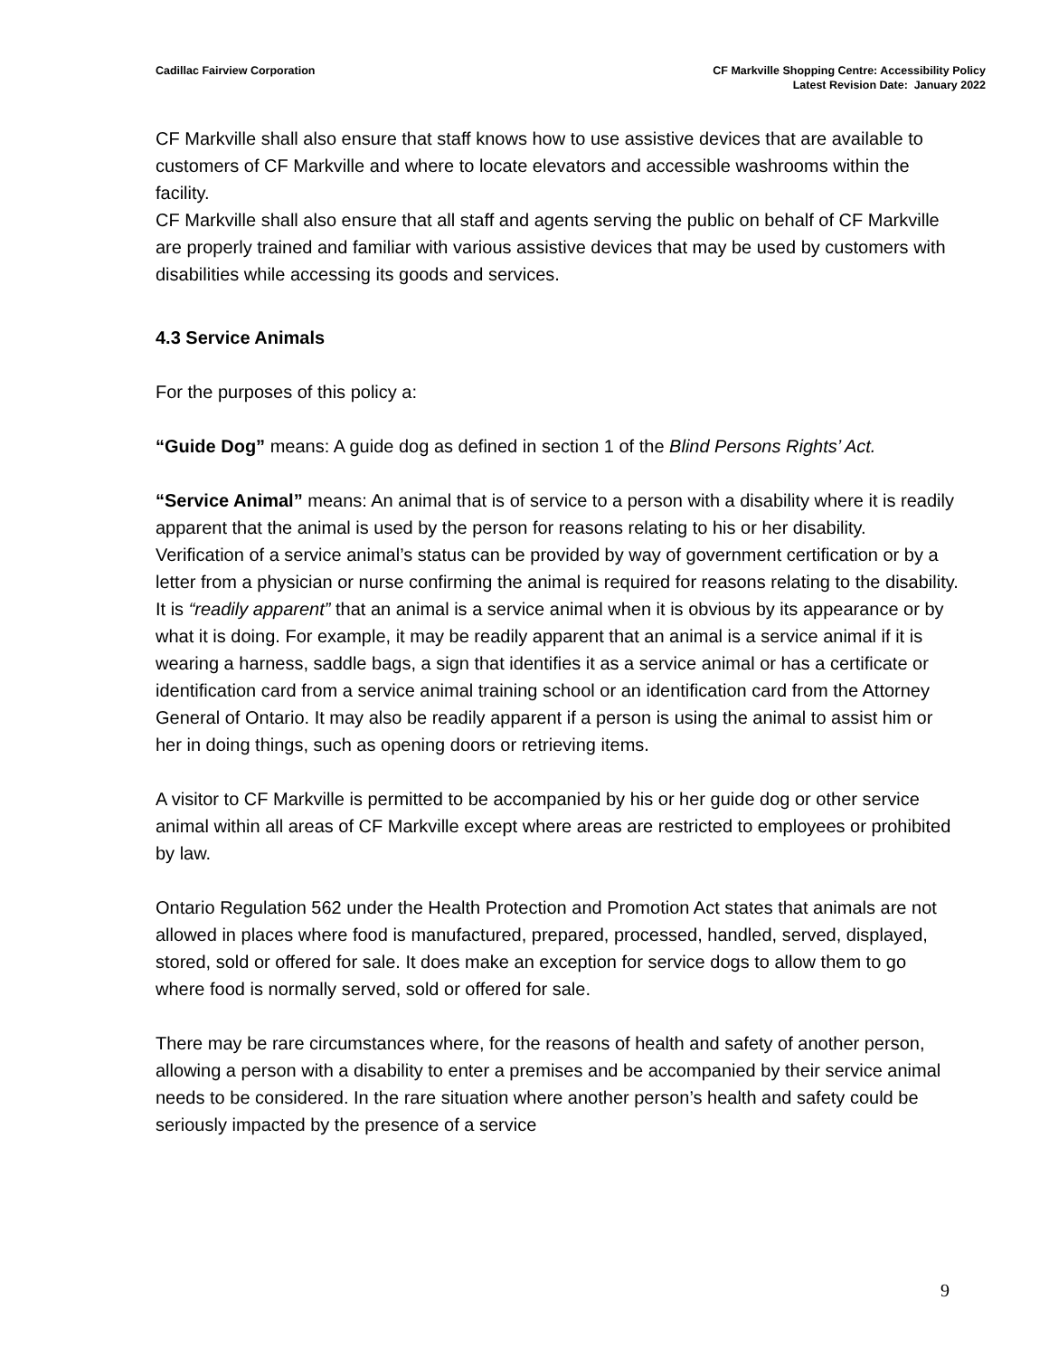Cadillac Fairview Corporation CF Markville Shopping Centre: Accessibility Policy
Latest Revision Date: January 2022
CF Markville shall also ensure that staff knows how to use assistive devices that are available to customers of CF Markville and where to locate elevators and accessible washrooms within the facility.
CF Markville shall also ensure that all staff and agents serving the public on behalf of CF Markville are properly trained and familiar with various assistive devices that may be used by customers with disabilities while accessing its goods and services.
4.3 Service Animals
For the purposes of this policy a:
“Guide Dog” means: A guide dog as defined in section 1 of the Blind Persons Rights’ Act.
“Service Animal” means: An animal that is of service to a person with a disability where it is readily apparent that the animal is used by the person for reasons relating to his or her disability. Verification of a service animal’s status can be provided by way of government certification or by a letter from a physician or nurse confirming the animal is required for reasons relating to the disability. It is “readily apparent” that an animal is a service animal when it is obvious by its appearance or by what it is doing. For example, it may be readily apparent that an animal is a service animal if it is wearing a harness, saddle bags, a sign that identifies it as a service animal or has a certificate or identification card from a service animal training school or an identification card from the Attorney General of Ontario. It may also be readily apparent if a person is using the animal to assist him or her in doing things, such as opening doors or retrieving items.
A visitor to CF Markville is permitted to be accompanied by his or her guide dog or other service animal within all areas of CF Markville except where areas are restricted to employees or prohibited by law.
Ontario Regulation 562 under the Health Protection and Promotion Act states that animals are not allowed in places where food is manufactured, prepared, processed, handled, served, displayed, stored, sold or offered for sale. It does make an exception for service dogs to allow them to go where food is normally served, sold or offered for sale.
There may be rare circumstances where, for the reasons of health and safety of another person, allowing a person with a disability to enter a premises and be accompanied by their service animal needs to be considered. In the rare situation where another person’s health and safety could be seriously impacted by the presence of a service
9